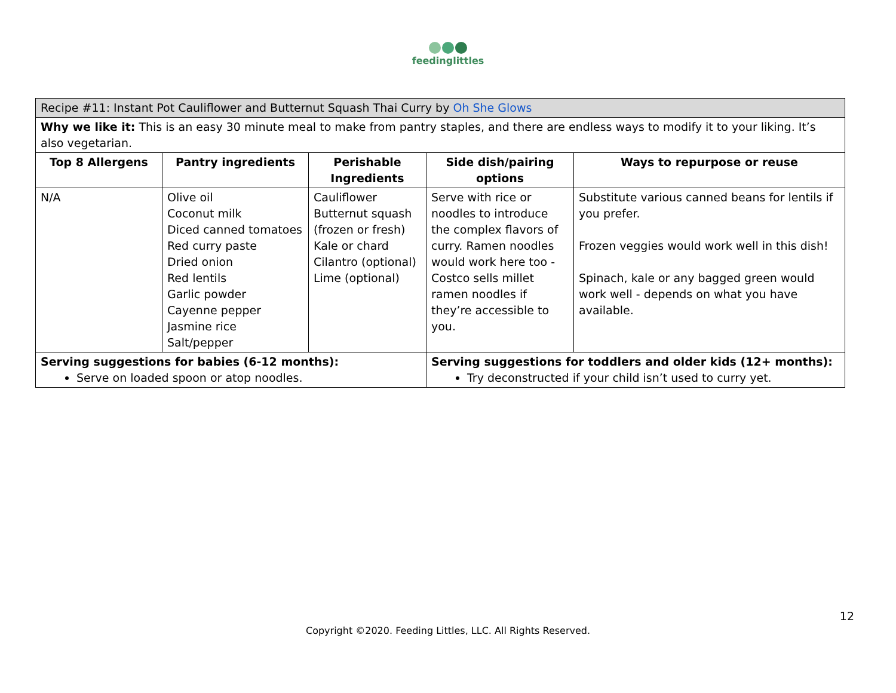feedinglittles
| Recipe #11: Instant Pot Cauliflower and Butternut Squash Thai Curry by Oh She Glows | | | | |
| Why we like it: This is an easy 30 minute meal to make from pantry staples, and there are endless ways to modify it to your liking. It’s also vegetarian. | | | | |
| Top 8 Allergens | Pantry ingredients | Perishable Ingredients | Side dish/pairing options | Ways to repurpose or reuse |
| N/A | Olive oil Coconut milk Diced canned tomatoes Red curry paste Dried onion Red lentils Garlic powder Cayenne pepper Jasmine rice Salt/pepper | Cauliflower Butternut squash (frozen or fresh) Kale or chard Cilantro (optional) Lime (optional) | Serve with rice or noodles to introduce the complex flavors of curry. Ramen noodles would work here too - Costco sells millet ramen noodles if they’re accessible to you. | Substitute various canned beans for lentils if you prefer. Frozen veggies would work well in this dish! Spinach, kale or any bagged green would work well - depends on what you have available. |
| Serving suggestions for babies (6-12 months): Serve on loaded spoon or atop noodles. | | | Serving suggestions for toddlers and older kids (12+ months): Try deconstructed if your child isn’t used to curry yet. | |
12
Copyright ©2020. Feeding Littles, LLC. All Rights Reserved.